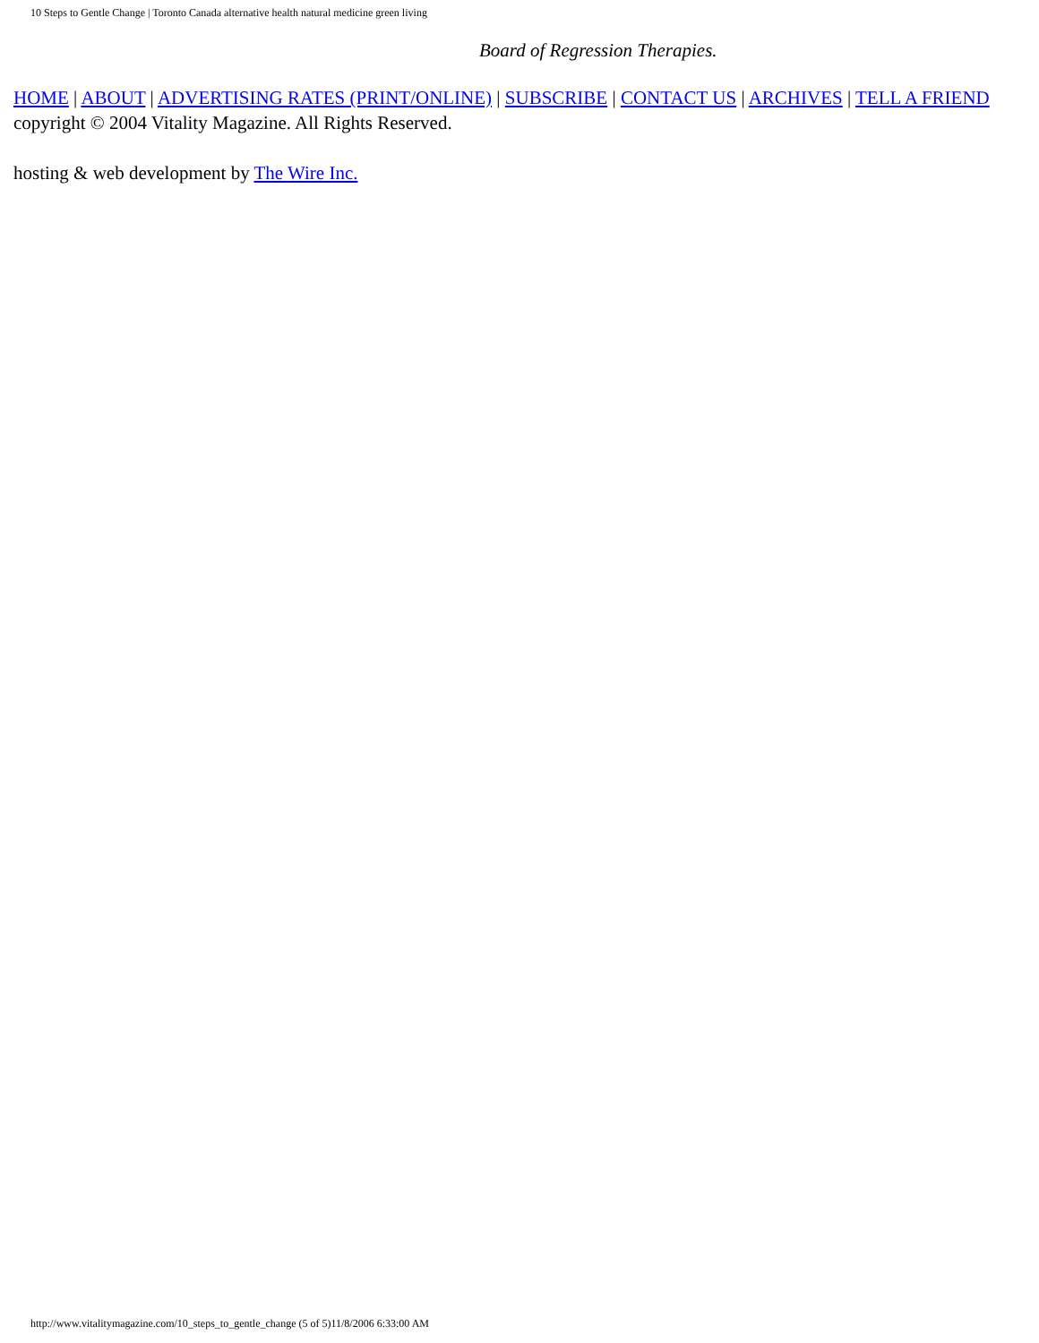10 Steps to Gentle Change | Toronto Canada alternative health natural medicine green living
Board of Regression Therapies.
HOME | ABOUT | ADVERTISING RATES (PRINT/ONLINE) | SUBSCRIBE | CONTACT US | ARCHIVES | TELL A FRIEND
copyright © 2004 Vitality Magazine. All Rights Reserved.
hosting & web development by The Wire Inc.
http://www.vitalitymagazine.com/10_steps_to_gentle_change (5 of 5)11/8/2006 6:33:00 AM